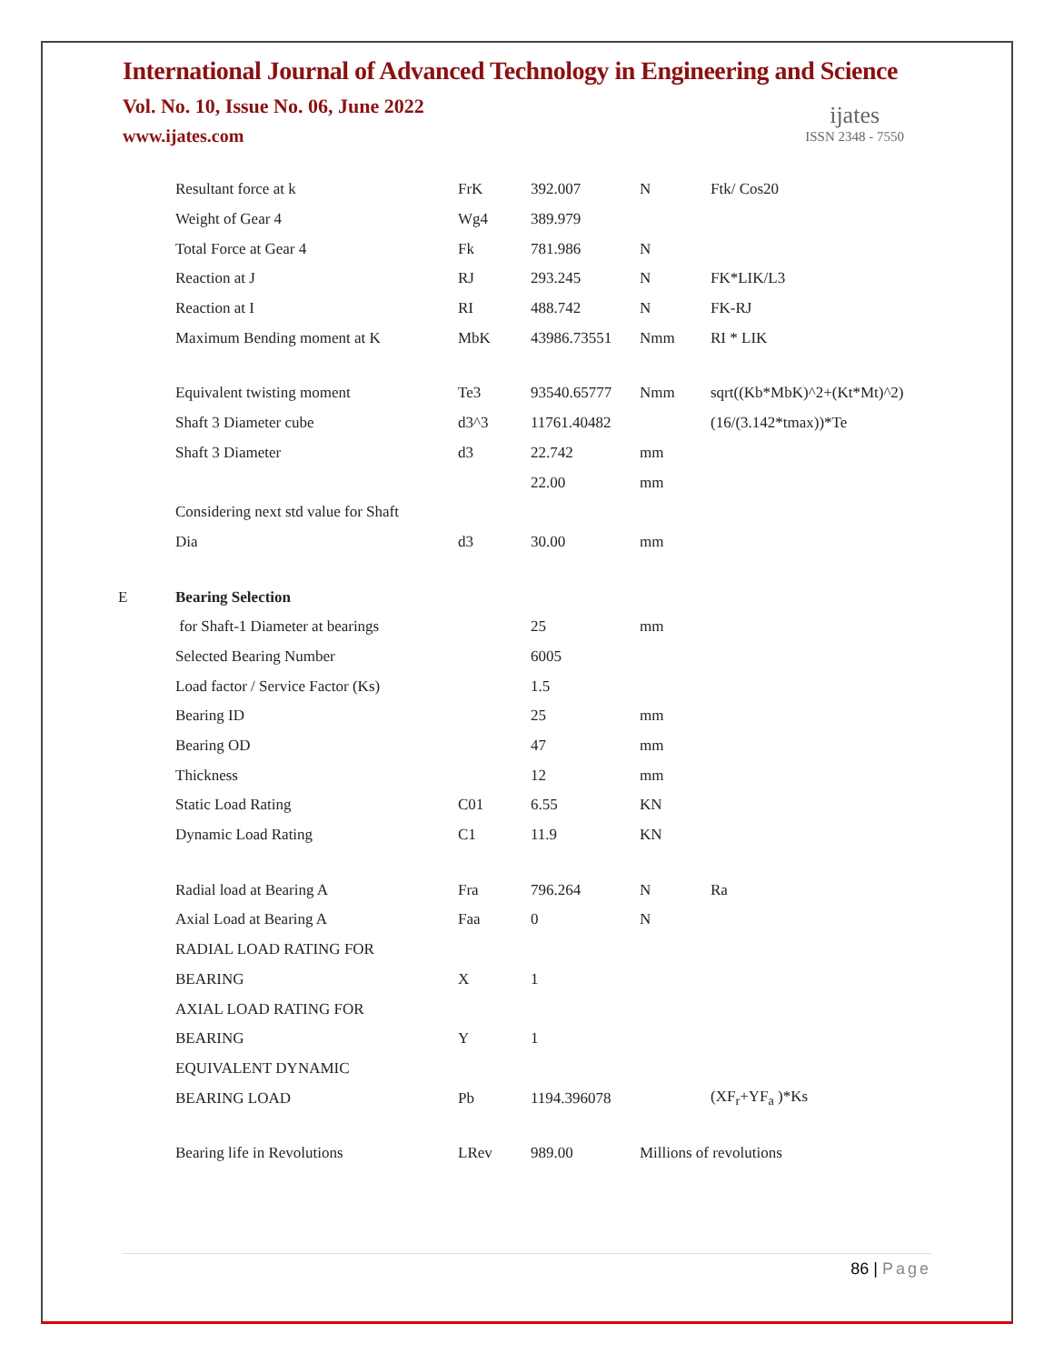International Journal of Advanced Technology in Engineering and Science
Vol. No. 10, Issue No. 06, June 2022
www.ijates.com
ijates
ISSN 2348 - 7550
| | Resultant force at k | FrK | 392.007 | N | Ftk/ Cos20 |
| | Weight of Gear 4 | Wg4 | 389.979 | | |
| | Total Force at Gear 4 | Fk | 781.986 | N | |
| | Reaction at J | RJ | 293.245 | N | FK*LIK/L3 |
| | Reaction at I | RI | 488.742 | N | FK-RJ |
| | Maximum Bending moment at K | MbK | 43986.73551 | Nmm | RI * LIK |
| | Equivalent twisting moment | Te3 | 93540.65777 | Nmm | sqrt((Kb*MbK)^2+(Kt*Mt)^2) |
| | Shaft 3 Diameter cube | d3^3 | 11761.40482 | | (16/(3.142*tmax))*Te |
| | Shaft 3 Diameter | d3 | 22.742 | mm | |
| | | | 22.00 | mm | |
| | Considering next std value for Shaft | | | | |
| | Dia | d3 | 30.00 | mm | |
| E | Bearing Selection | | | | |
| | for Shaft-1 Diameter at bearings | | 25 | mm | |
| | Selected Bearing Number | | 6005 | | |
| | Load factor / Service Factor (Ks) | | 1.5 | | |
| | Bearing ID | | 25 | mm | |
| | Bearing OD | | 47 | mm | |
| | Thickness | | 12 | mm | |
| | Static Load Rating | C01 | 6.55 | KN | |
| | Dynamic Load Rating | C1 | 11.9 | KN | |
| | Radial load at Bearing A | Fra | 796.264 | N | Ra |
| | Axial Load at Bearing A | Faa | 0 | N | |
| | RADIAL LOAD RATING FOR | | | | |
| | BEARING | X | 1 | | |
| | AXIAL LOAD RATING FOR | | | | |
| | BEARING | Y | 1 | | |
| | EQUIVALENT DYNAMIC | | | | |
| | BEARING LOAD | Pb | 1194.396078 | | (XF<sub>r</sub>+YF<sub>a</sub> )*Ks |
| | Bearing life in Revolutions | LRev | 989.00 | Millions of revolutions | |
86 | Page